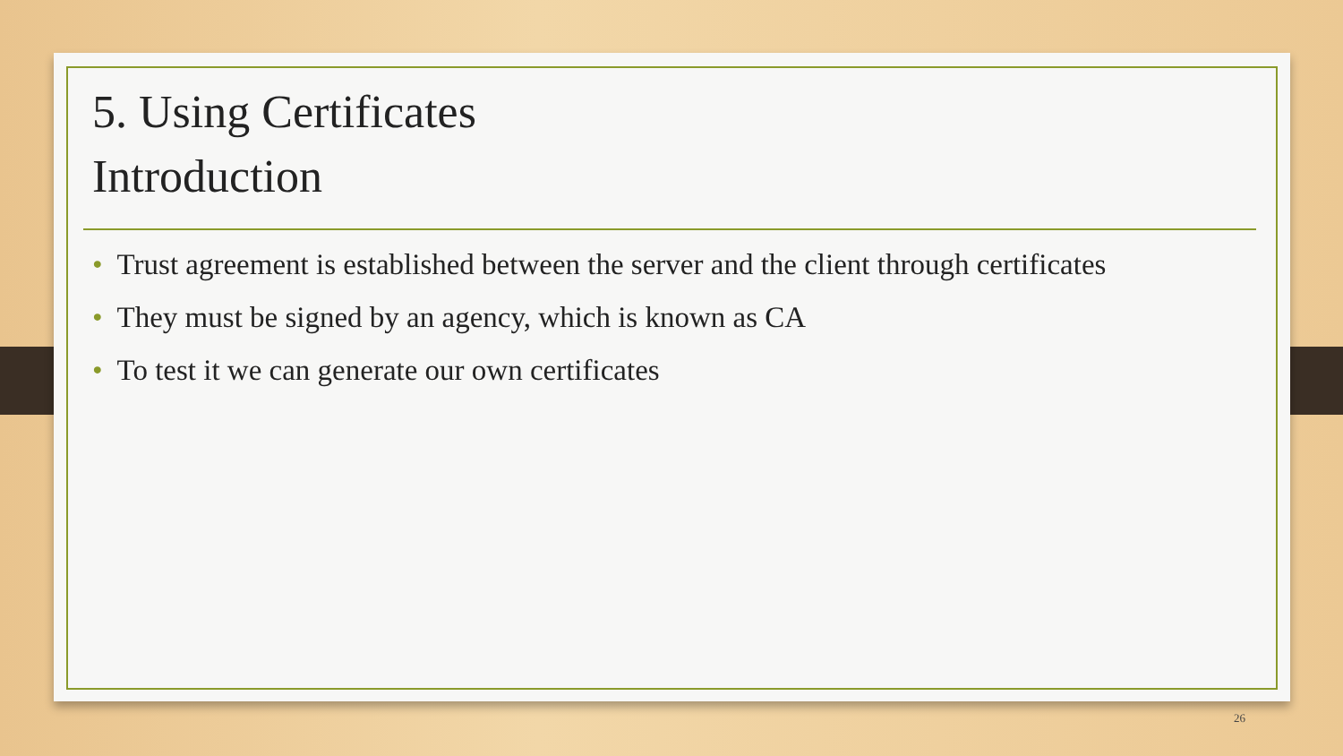5. Using Certificates
Introduction
• Trust agreement is established between the server and the client through certificates
• They must be signed by an agency, which is known as CA
• To test it we can generate our own certificates
26